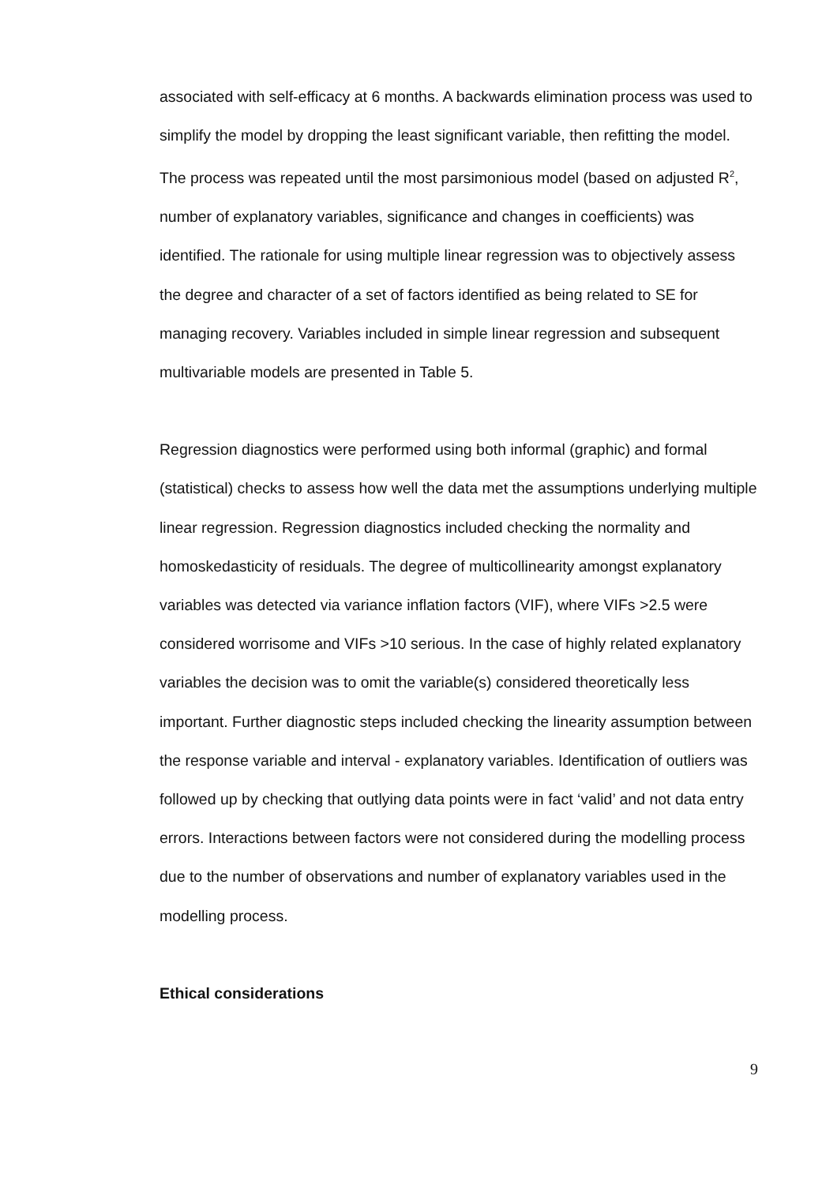associated with self-efficacy at 6 months. A backwards elimination process was used to simplify the model by dropping the least significant variable, then refitting the model. The process was repeated until the most parsimonious model (based on adjusted R<sup>2</sup>, number of explanatory variables, significance and changes in coefficients) was identified. The rationale for using multiple linear regression was to objectively assess the degree and character of a set of factors identified as being related to SE for managing recovery. Variables included in simple linear regression and subsequent multivariable models are presented in Table 5.
Regression diagnostics were performed using both informal (graphic) and formal (statistical) checks to assess how well the data met the assumptions underlying multiple linear regression. Regression diagnostics included checking the normality and homoskedasticity of residuals. The degree of multicollinearity amongst explanatory variables was detected via variance inflation factors (VIF), where VIFs >2.5 were considered worrisome and VIFs >10 serious. In the case of highly related explanatory variables the decision was to omit the variable(s) considered theoretically less important. Further diagnostic steps included checking the linearity assumption between the response variable and interval - explanatory variables. Identification of outliers was followed up by checking that outlying data points were in fact ‘valid’ and not data entry errors. Interactions between factors were not considered during the modelling process due to the number of observations and number of explanatory variables used in the modelling process.
Ethical considerations
9